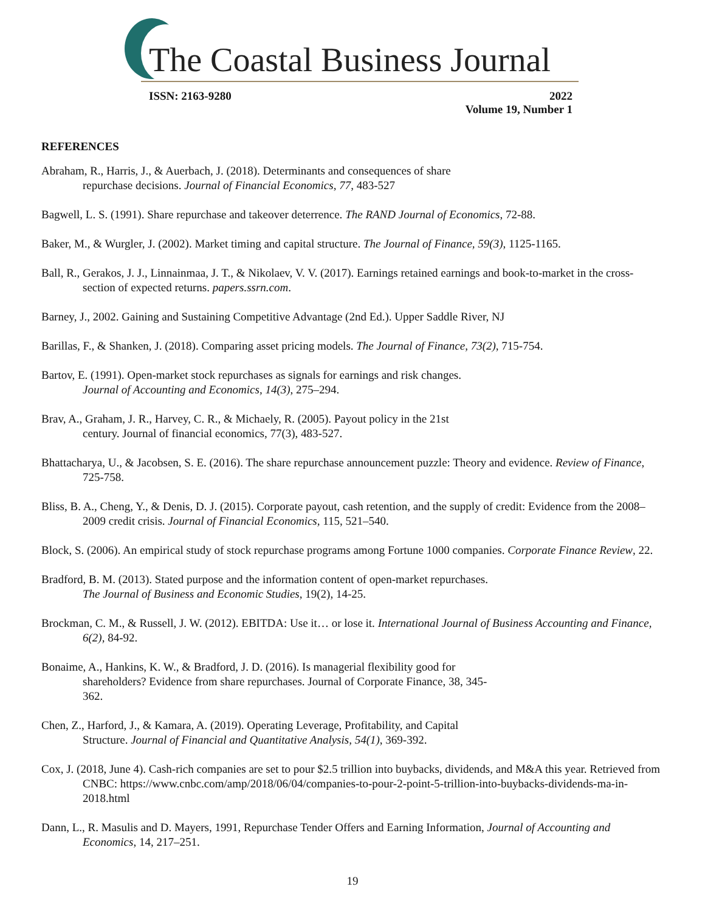The Coastal Business Journal
ISSN: 2163-9280 2022
Volume 19, Number 1
REFERENCES
Abraham, R., Harris, J., & Auerbach, J. (2018). Determinants and consequences of share
repurchase decisions. Journal of Financial Economics, 77, 483-527
Bagwell, L. S. (1991). Share repurchase and takeover deterrence. The RAND Journal of Economics, 72-88.
Baker, M., & Wurgler, J. (2002). Market timing and capital structure. The Journal of Finance, 59(3), 1125-1165.
Ball, R., Gerakos, J. J., Linnainmaa, J. T., & Nikolaev, V. V. (2017). Earnings retained earnings and book-to-market in the cross-section of expected returns. papers.ssrn.com.
Barney, J., 2002. Gaining and Sustaining Competitive Advantage (2nd Ed.). Upper Saddle River, NJ
Barillas, F., & Shanken, J. (2018). Comparing asset pricing models. The Journal of Finance, 73(2), 715-754.
Bartov, E. (1991). Open-market stock repurchases as signals for earnings and risk changes.
Journal of Accounting and Economics, 14(3), 275–294.
Brav, A., Graham, J. R., Harvey, C. R., & Michaely, R. (2005). Payout policy in the 21st
century. Journal of financial economics, 77(3), 483-527.
Bhattacharya, U., & Jacobsen, S. E. (2016). The share repurchase announcement puzzle: Theory and evidence. Review of Finance, 725-758.
Bliss, B. A., Cheng, Y., & Denis, D. J. (2015). Corporate payout, cash retention, and the supply of credit: Evidence from the 2008–2009 credit crisis. Journal of Financial Economics, 115, 521–540.
Block, S. (2006). An empirical study of stock repurchase programs among Fortune 1000 companies. Corporate Finance Review, 22.
Bradford, B. M. (2013). Stated purpose and the information content of open-market repurchases.
The Journal of Business and Economic Studies, 19(2), 14-25.
Brockman, C. M., & Russell, J. W. (2012). EBITDA: Use it… or lose it. International Journal of Business Accounting and Finance, 6(2), 84-92.
Bonaime, A., Hankins, K. W., & Bradford, J. D. (2016). Is managerial flexibility good for
shareholders? Evidence from share repurchases. Journal of Corporate Finance, 38, 345-
362.
Chen, Z., Harford, J., & Kamara, A. (2019). Operating Leverage, Profitability, and Capital
Structure. Journal of Financial and Quantitative Analysis, 54(1), 369-392.
Cox, J. (2018, June 4). Cash-rich companies are set to pour $2.5 trillion into buybacks, dividends, and M&A this year. Retrieved from CNBC: https://www.cnbc.com/amp/2018/06/04/companies-to-pour-2-point-5-trillion-into-buybacks-dividends-ma-in-2018.html
Dann, L., R. Masulis and D. Mayers, 1991, Repurchase Tender Offers and Earning Information, Journal of Accounting and Economics, 14, 217–251.
19